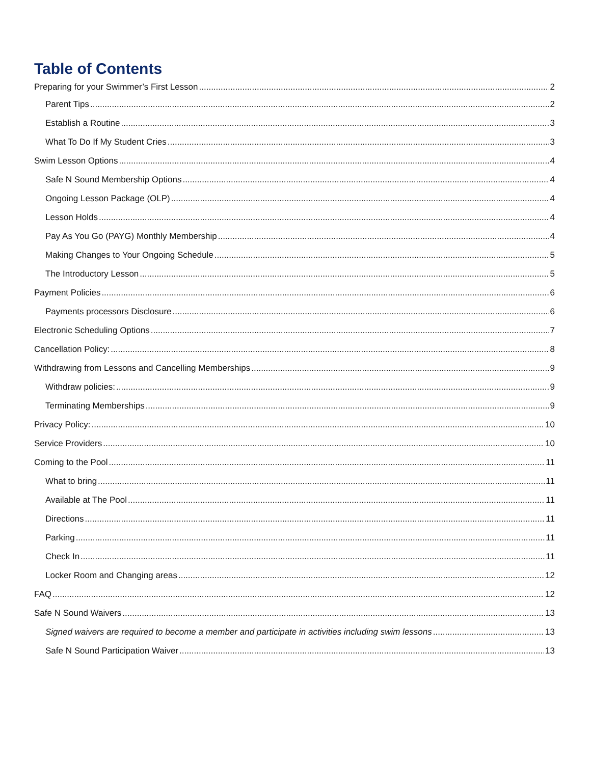Table of Contents
Preparing for your Swimmer’s First Lesson 2
Parent Tips 2
Establish a Routine 3
What To Do If My Student Cries 3
Swim Lesson Options 4
Safe N Sound Membership Options 4
Ongoing Lesson Package (OLP) 4
Lesson Holds 4
Pay As You Go (PAYG) Monthly Membership 4
Making Changes to Your Ongoing Schedule 5
The Introductory Lesson 5
Payment Policies 6
Payments processors Disclosure 6
Electronic Scheduling Options 7
Cancellation Policy: 8
Withdrawing from Lessons and Cancelling Memberships 9
Withdraw policies: 9
Terminating Memberships 9
Privacy Policy: 10
Service Providers 10
Coming to the Pool 11
What to bring 11
Available at The Pool 11
Directions 11
Parking 11
Check In 11
Locker Room and Changing areas 12
FAQ 12
Safe N Sound Waivers 13
Signed waivers are required to become a member and participate in activities including swim lessons 13
Safe N Sound Participation Waiver 13